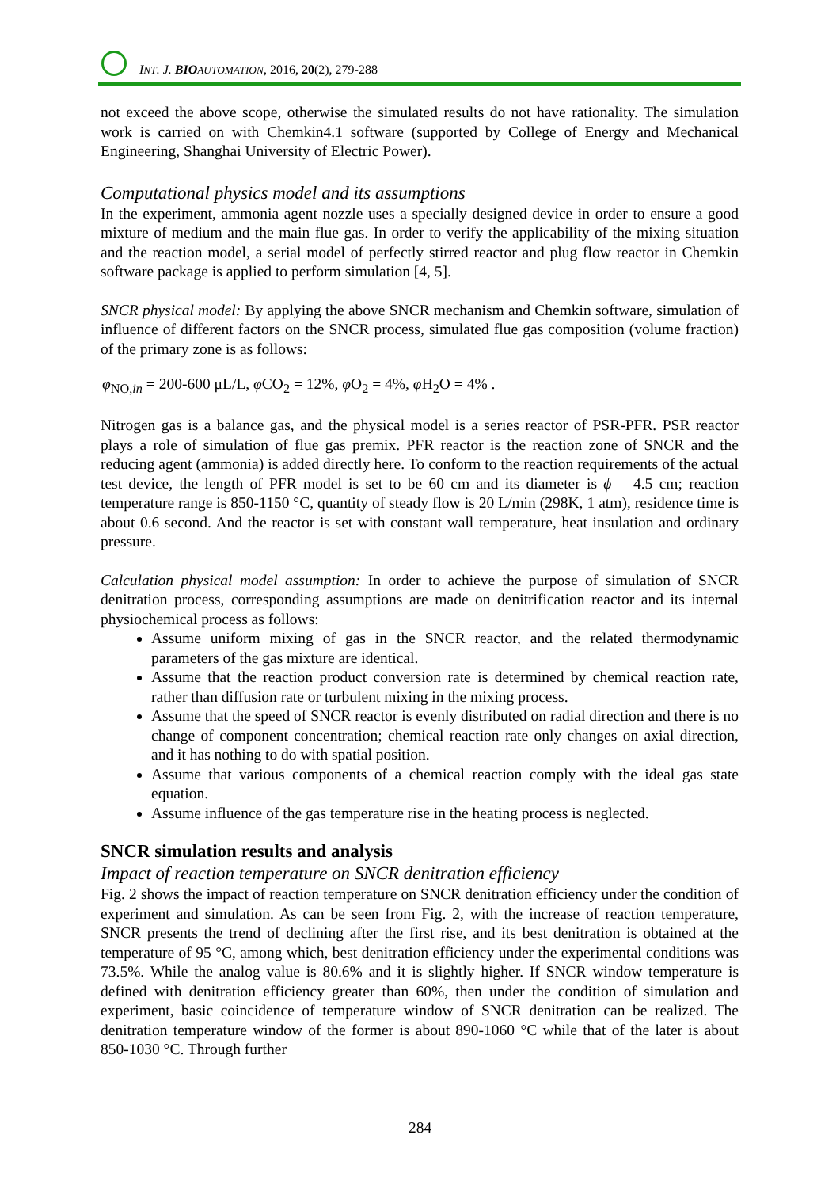INT. J. BIO AUTOMATION, 2016, 20(2), 279-288
not exceed the above scope, otherwise the simulated results do not have rationality. The simulation work is carried on with Chemkin4.1 software (supported by College of Energy and Mechanical Engineering, Shanghai University of Electric Power).
Computational physics model and its assumptions
In the experiment, ammonia agent nozzle uses a specially designed device in order to ensure a good mixture of medium and the main flue gas. In order to verify the applicability of the mixing situation and the reaction model, a serial model of perfectly stirred reactor and plug flow reactor in Chemkin software package is applied to perform simulation [4, 5].
SNCR physical model: By applying the above SNCR mechanism and Chemkin software, simulation of influence of different factors on the SNCR process, simulated flue gas composition (volume fraction) of the primary zone is as follows:
φ<sub>NO,in</sub> = 200-600 μL/L, φ CO<sub>2</sub> = 12%, φ O<sub>2</sub> = 4%, φ H<sub>2</sub>O = 4% .
Nitrogen gas is a balance gas, and the physical model is a series reactor of PSR-PFR. PSR reactor plays a role of simulation of flue gas premix. PFR reactor is the reaction zone of SNCR and the reducing agent (ammonia) is added directly here. To conform to the reaction requirements of the actual test device, the length of PFR model is set to be 60 cm and its diameter is ϕ = 4.5 cm; reaction temperature range is 850-1150 °C, quantity of steady flow is 20 L/min (298K, 1 atm), residence time is about 0.6 second. And the reactor is set with constant wall temperature, heat insulation and ordinary pressure.
Calculation physical model assumption: In order to achieve the purpose of simulation of SNCR denitration process, corresponding assumptions are made on denitrification reactor and its internal physiochemical process as follows:
Assume uniform mixing of gas in the SNCR reactor, and the related thermodynamic parameters of the gas mixture are identical.
Assume that the reaction product conversion rate is determined by chemical reaction rate, rather than diffusion rate or turbulent mixing in the mixing process.
Assume that the speed of SNCR reactor is evenly distributed on radial direction and there is no change of component concentration; chemical reaction rate only changes on axial direction, and it has nothing to do with spatial position.
Assume that various components of a chemical reaction comply with the ideal gas state equation.
Assume influence of the gas temperature rise in the heating process is neglected.
SNCR simulation results and analysis
Impact of reaction temperature on SNCR denitration efficiency
Fig. 2 shows the impact of reaction temperature on SNCR denitration efficiency under the condition of experiment and simulation. As can be seen from Fig. 2, with the increase of reaction temperature, SNCR presents the trend of declining after the first rise, and its best denitration is obtained at the temperature of 95 °C, among which, best denitration efficiency under the experimental conditions was 73.5%. While the analog value is 80.6% and it is slightly higher. If SNCR window temperature is defined with denitration efficiency greater than 60%, then under the condition of simulation and experiment, basic coincidence of temperature window of SNCR denitration can be realized. The denitration temperature window of the former is about 890-1060 °C while that of the later is about 850-1030 °C. Through further
284